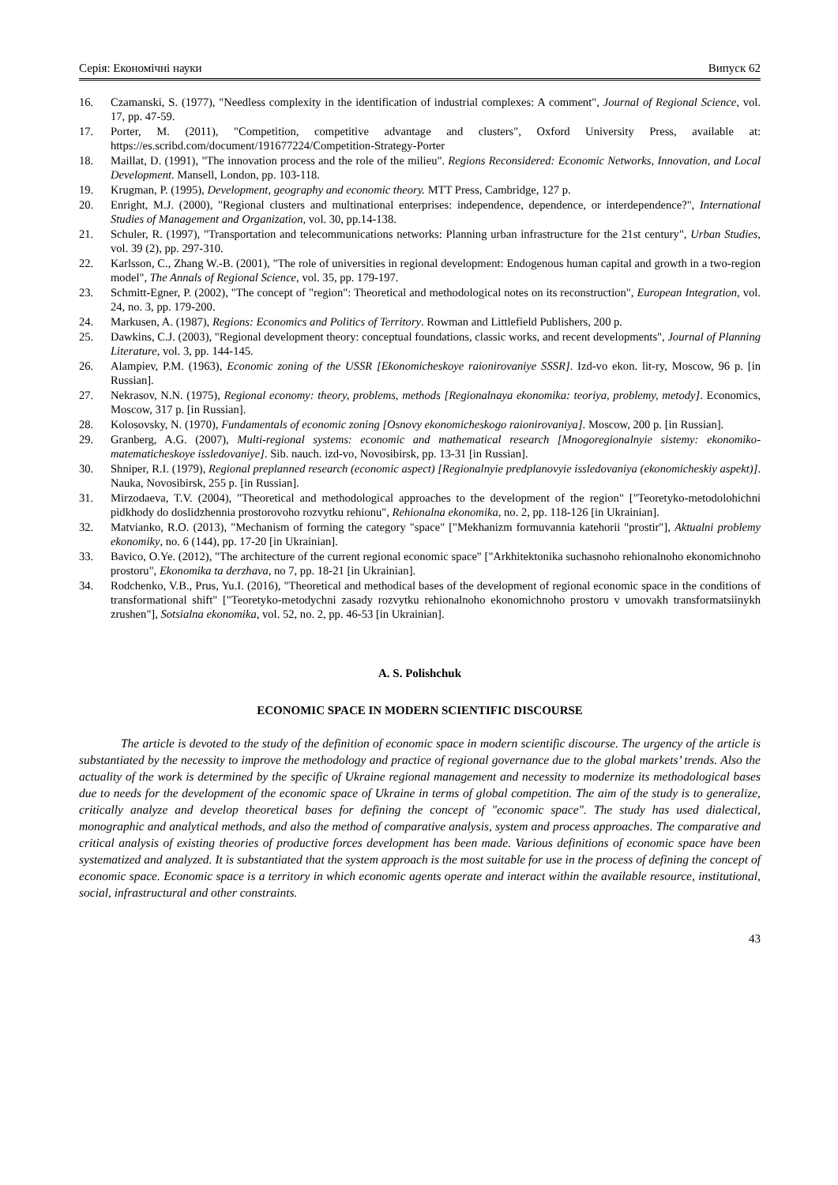Серія: Економічні науки Випуск 62
16. Czamanski, S. (1977), "Needless complexity in the identification of industrial complexes: A comment", Journal of Regional Science, vol. 17, pp. 47-59.
17. Porter, M. (2011), "Competition, competitive advantage and clusters", Oxford University Press, available at: https://es.scribd.com/document/191677224/Competition-Strategy-Porter
18. Maillat, D. (1991), "The innovation process and the role of the milieu". Regions Reconsidered: Economic Networks, Innovation, and Local Development. Mansell, London, pp. 103-118.
19. Krugman, P. (1995), Development, geography and economic theory. MTT Press, Cambridge, 127 p.
20. Enright, M.J. (2000), "Regional clusters and multinational enterprises: independence, dependence, or interdependence?", International Studies of Management and Organization, vol. 30, pp.14-138.
21. Schuler, R. (1997), "Transportation and telecommunications networks: Planning urban infrastructure for the 21st century", Urban Studies, vol. 39 (2), pp. 297-310.
22. Karlsson, C., Zhang W.-B. (2001), "The role of universities in regional development: Endogenous human capital and growth in a two-region model", The Annals of Regional Science, vol. 35, pp. 179-197.
23. Schmitt-Egner, P. (2002), "The concept of "region": Theoretical and methodological notes on its reconstruction", European Integration, vol. 24, no. 3, pp. 179-200.
24. Markusen, A. (1987), Regions: Economics and Politics of Territory. Rowman and Littlefield Publishers, 200 p.
25. Dawkins, C.J. (2003), "Regional development theory: conceptual foundations, classic works, and recent developments", Journal of Planning Literature, vol. 3, pp. 144-145.
26. Alampiev, P.M. (1963), Economic zoning of the USSR [Ekonomicheskoye raionirovaniye SSSR]. Izd-vo ekon. lit-ry, Moscow, 96 p. [in Russian].
27. Nekrasov, N.N. (1975), Regional economy: theory, problems, methods [Regionalnaya ekonomika: teoriya, problemy, metody]. Economics, Moscow, 317 p. [in Russian].
28. Kolosovsky, N. (1970), Fundamentals of economic zoning [Osnovy ekonomicheskogo raionirovaniya]. Moscow, 200 p. [in Russian].
29. Granberg, A.G. (2007), Multi-regional systems: economic and mathematical research [Mnogoregionalnyie sistemy: ekonomiko-matematicheskoye issledovaniye]. Sib. nauch. izd-vo, Novosibirsk, pp. 13-31 [in Russian].
30. Shniper, R.I. (1979), Regional preplanned research (economic aspect) [Regionalnyie predplanovyie issledovaniya (ekonomicheskiy aspekt)]. Nauka, Novosibirsk, 255 p. [in Russian].
31. Mirzodaeva, T.V. (2004), "Theoretical and methodological approaches to the development of the region" ["Teoretyko-metodolohichni pidkhody do doslidzhennia prostorovoho rozvytku rehionu", Rehionalna ekonomika, no. 2, pp. 118-126 [in Ukrainian].
32. Matvianko, R.O. (2013), "Mechanism of forming the category "space" ["Mekhanizm formuvannia katehorii "prostir"], Aktualni problemy ekonomiky, no. 6 (144), pp. 17-20 [in Ukrainian].
33. Bavico, O.Ye. (2012), "The architecture of the current regional economic space" ["Arkhitektonika suchasnoho rehionalnoho ekonomichnoho prostoru", Ekonomika ta derzhava, no 7, pp. 18-21 [in Ukrainian].
34. Rodchenko, V.B., Prus, Yu.I. (2016), "Theoretical and methodical bases of the development of regional economic space in the conditions of transformational shift" ["Teoretyko-metodychni zasady rozvytku rehionalnoho ekonomichnoho prostoru v umovakh transformatsiinykh zrushen"], Sotsialna ekonomika, vol. 52, no. 2, pp. 46-53 [in Ukrainian].
A. S. Polishchuk
ECONOMIC SPACE IN MODERN SCIENTIFIC DISCOURSE
The article is devoted to the study of the definition of economic space in modern scientific discourse. The urgency of the article is substantiated by the necessity to improve the methodology and practice of regional governance due to the global markets’ trends. Also the actuality of the work is determined by the specific of Ukraine regional management and necessity to modernize its methodological bases due to needs for the development of the economic space of Ukraine in terms of global competition. The aim of the study is to generalize, critically analyze and develop theoretical bases for defining the concept of "economic space". The study has used dialectical, monographic and analytical methods, and also the method of comparative analysis, system and process approaches. The comparative and critical analysis of existing theories of productive forces development has been made. Various definitions of economic space have been systematized and analyzed. It is substantiated that the system approach is the most suitable for use in the process of defining the concept of economic space. Economic space is a territory in which economic agents operate and interact within the available resource, institutional, social, infrastructural and other constraints.
43